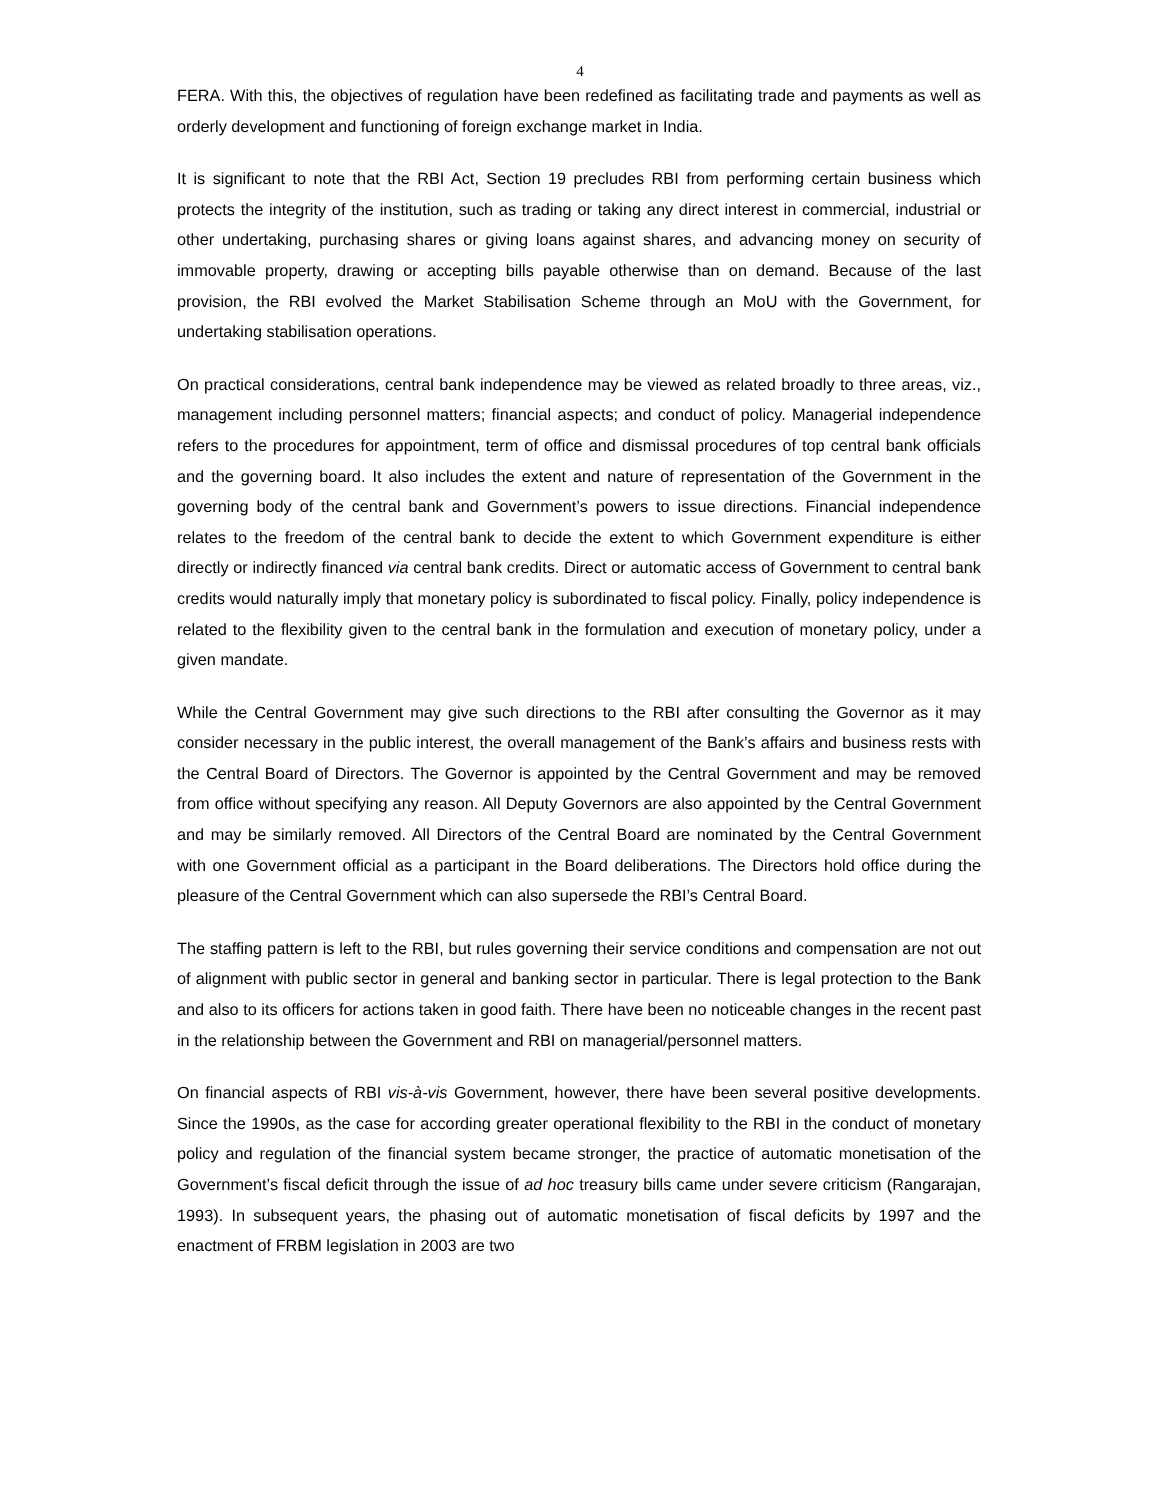4
FERA. With this, the objectives of regulation have been redefined as facilitating trade and payments as well as orderly development and functioning of foreign exchange market in India.
It is significant to note that the RBI Act, Section 19 precludes RBI from performing certain business which protects the integrity of the institution, such as trading or taking any direct interest in commercial, industrial or other undertaking, purchasing shares or giving loans against shares, and advancing money on security of immovable property, drawing or accepting bills payable otherwise than on demand. Because of the last provision, the RBI evolved the Market Stabilisation Scheme through an MoU with the Government, for undertaking stabilisation operations.
On practical considerations, central bank independence may be viewed as related broadly to three areas, viz., management including personnel matters; financial aspects; and conduct of policy. Managerial independence refers to the procedures for appointment, term of office and dismissal procedures of top central bank officials and the governing board. It also includes the extent and nature of representation of the Government in the governing body of the central bank and Government’s powers to issue directions. Financial independence relates to the freedom of the central bank to decide the extent to which Government expenditure is either directly or indirectly financed via central bank credits. Direct or automatic access of Government to central bank credits would naturally imply that monetary policy is subordinated to fiscal policy. Finally, policy independence is related to the flexibility given to the central bank in the formulation and execution of monetary policy, under a given mandate.
While the Central Government may give such directions to the RBI after consulting the Governor as it may consider necessary in the public interest, the overall management of the Bank’s affairs and business rests with the Central Board of Directors. The Governor is appointed by the Central Government and may be removed from office without specifying any reason. All Deputy Governors are also appointed by the Central Government and may be similarly removed. All Directors of the Central Board are nominated by the Central Government with one Government official as a participant in the Board deliberations. The Directors hold office during the pleasure of the Central Government which can also supersede the RBI’s Central Board.
The staffing pattern is left to the RBI, but rules governing their service conditions and compensation are not out of alignment with public sector in general and banking sector in particular. There is legal protection to the Bank and also to its officers for actions taken in good faith. There have been no noticeable changes in the recent past in the relationship between the Government and RBI on managerial/personnel matters.
On financial aspects of RBI vis-à-vis Government, however, there have been several positive developments. Since the 1990s, as the case for according greater operational flexibility to the RBI in the conduct of monetary policy and regulation of the financial system became stronger, the practice of automatic monetisation of the Government’s fiscal deficit through the issue of ad hoc treasury bills came under severe criticism (Rangarajan, 1993). In subsequent years, the phasing out of automatic monetisation of fiscal deficits by 1997 and the enactment of FRBM legislation in 2003 are two